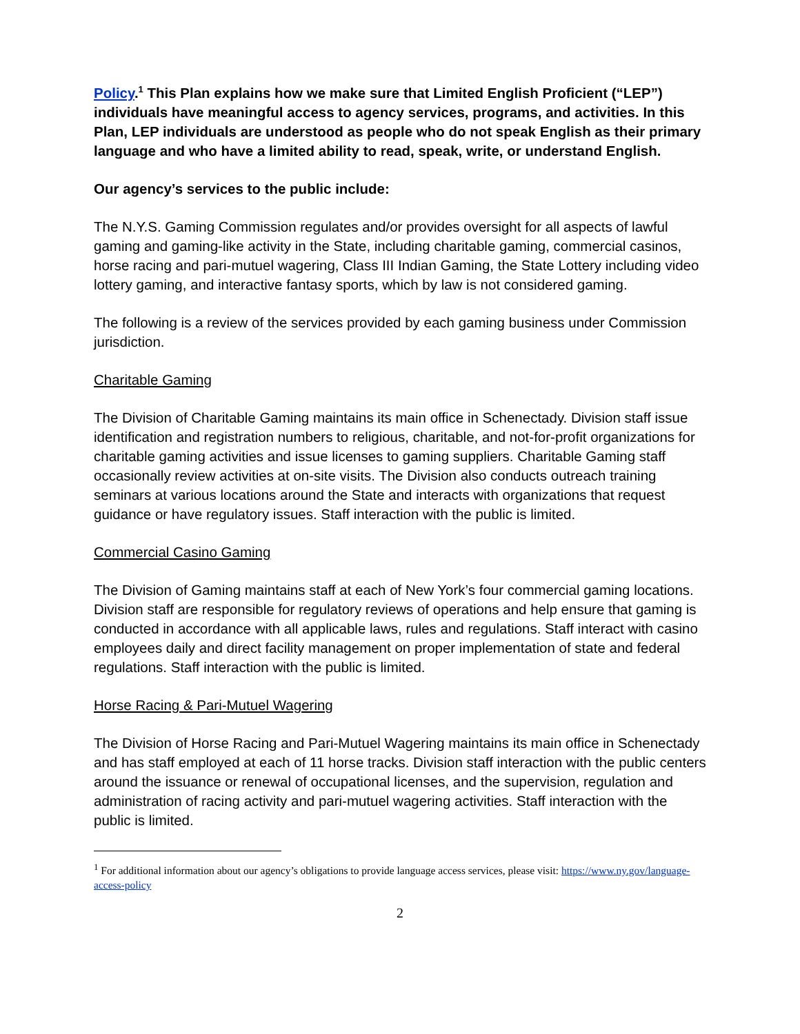Policy.<sup>1</sup> This Plan explains how we make sure that Limited English Proficient (“LEP”) individuals have meaningful access to agency services, programs, and activities. In this Plan, LEP individuals are understood as people who do not speak English as their primary language and who have a limited ability to read, speak, write, or understand English.
Our agency’s services to the public include:
The N.Y.S. Gaming Commission regulates and/or provides oversight for all aspects of lawful gaming and gaming-like activity in the State, including charitable gaming, commercial casinos, horse racing and pari-mutuel wagering, Class III Indian Gaming, the State Lottery including video lottery gaming, and interactive fantasy sports, which by law is not considered gaming.
The following is a review of the services provided by each gaming business under Commission jurisdiction.
Charitable Gaming
The Division of Charitable Gaming maintains its main office in Schenectady. Division staff issue identification and registration numbers to religious, charitable, and not-for-profit organizations for charitable gaming activities and issue licenses to gaming suppliers. Charitable Gaming staff occasionally review activities at on-site visits. The Division also conducts outreach training seminars at various locations around the State and interacts with organizations that request guidance or have regulatory issues. Staff interaction with the public is limited.
Commercial Casino Gaming
The Division of Gaming maintains staff at each of New York’s four commercial gaming locations. Division staff are responsible for regulatory reviews of operations and help ensure that gaming is conducted in accordance with all applicable laws, rules and regulations. Staff interact with casino employees daily and direct facility management on proper implementation of state and federal regulations. Staff interaction with the public is limited.
Horse Racing & Pari-Mutuel Wagering
The Division of Horse Racing and Pari-Mutuel Wagering maintains its main office in Schenectady and has staff employed at each of 11 horse tracks. Division staff interaction with the public centers around the issuance or renewal of occupational licenses, and the supervision, regulation and administration of racing activity and pari-mutuel wagering activities. Staff interaction with the public is limited.
<sup>1</sup> For additional information about our agency’s obligations to provide language access services, please visit: https://www.ny.gov/language-access-policy
2